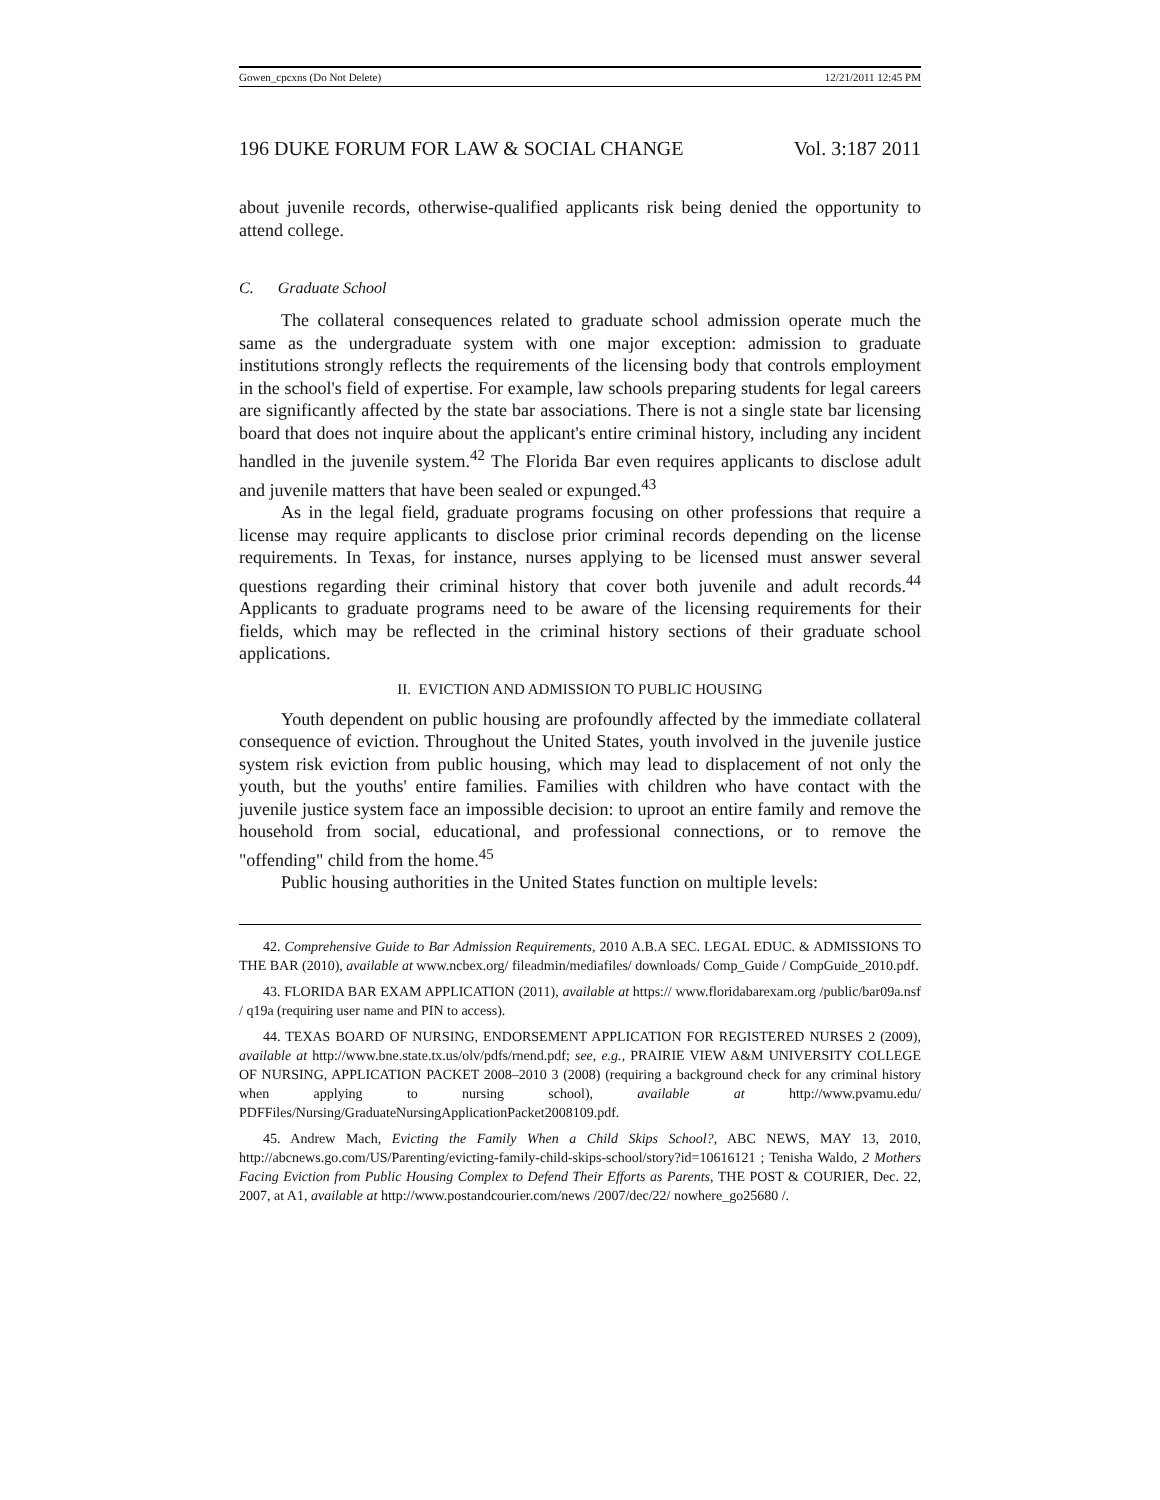Gowen_cpcxns (Do Not Delete) 12/21/2011 12:45 PM
196 DUKE FORUM FOR LAW & SOCIAL CHANGE Vol. 3:187 2011
about juvenile records, otherwise-qualified applicants risk being denied the opportunity to attend college.
C. Graduate School
The collateral consequences related to graduate school admission operate much the same as the undergraduate system with one major exception: admission to graduate institutions strongly reflects the requirements of the licensing body that controls employment in the school's field of expertise. For example, law schools preparing students for legal careers are significantly affected by the state bar associations. There is not a single state bar licensing board that does not inquire about the applicant's entire criminal history, including any incident handled in the juvenile system.<sup>42</sup> The Florida Bar even requires applicants to disclose adult and juvenile matters that have been sealed or expunged.<sup>43</sup>
As in the legal field, graduate programs focusing on other professions that require a license may require applicants to disclose prior criminal records depending on the license requirements. In Texas, for instance, nurses applying to be licensed must answer several questions regarding their criminal history that cover both juvenile and adult records.<sup>44</sup> Applicants to graduate programs need to be aware of the licensing requirements for their fields, which may be reflected in the criminal history sections of their graduate school applications.
II. EVICTION AND ADMISSION TO PUBLIC HOUSING
Youth dependent on public housing are profoundly affected by the immediate collateral consequence of eviction. Throughout the United States, youth involved in the juvenile justice system risk eviction from public housing, which may lead to displacement of not only the youth, but the youths' entire families. Families with children who have contact with the juvenile justice system face an impossible decision: to uproot an entire family and remove the household from social, educational, and professional connections, or to remove the "offending" child from the home.<sup>45</sup>
Public housing authorities in the United States function on multiple levels:
42. Comprehensive Guide to Bar Admission Requirements, 2010 A.B.A SEC. LEGAL EDUC. & ADMISSIONS TO THE BAR (2010), available at www.ncbex.org/ fileadmin/mediafiles/ downloads/ Comp_Guide / CompGuide_2010.pdf.
43. FLORIDA BAR EXAM APPLICATION (2011), available at https:// www.floridabarexam.org /public/bar09a.nsf / q19a (requiring user name and PIN to access).
44. TEXAS BOARD OF NURSING, ENDORSEMENT APPLICATION FOR REGISTERED NURSES 2 (2009), available at http://www.bne.state.tx.us/olv/pdfs/rnend.pdf; see, e.g., PRAIRIE VIEW A&M UNIVERSITY COLLEGE OF NURSING, APPLICATION PACKET 2008–2010 3 (2008) (requiring a background check for any criminal history when applying to nursing school), available at http://www.pvamu.edu/ PDFFiles/Nursing/GraduateNursingApplicationPacket2008109.pdf.
45. Andrew Mach, Evicting the Family When a Child Skips School?, ABC NEWS, MAY 13, 2010, http://abcnews.go.com/US/Parenting/evicting-family-child-skips-school/story?id=10616121 ; Tenisha Waldo, 2 Mothers Facing Eviction from Public Housing Complex to Defend Their Efforts as Parents, THE POST & COURIER, Dec. 22, 2007, at A1, available at http://www.postandcourier.com/news /2007/dec/22/ nowhere_go25680 /.